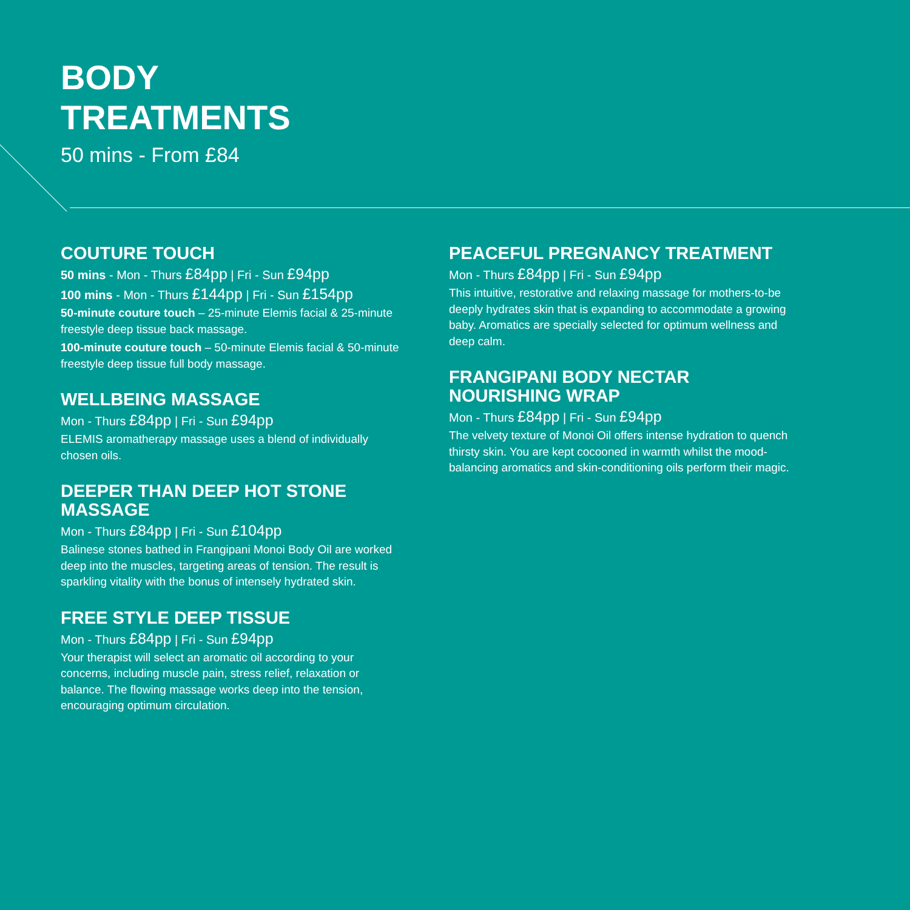BODY
TREATMENTS
50 mins - From £84
COUTURE TOUCH
50 mins - Mon - Thurs £84pp | Fri - Sun £94pp
100 mins - Mon - Thurs £144pp | Fri - Sun £154pp
50-minute couture touch – 25-minute Elemis facial & 25-minute freestyle deep tissue back massage.
100-minute couture touch – 50-minute Elemis facial & 50-minute freestyle deep tissue full body massage.
WELLBEING MASSAGE
Mon - Thurs £84pp | Fri - Sun £94pp
ELEMIS aromatherapy massage uses a blend of individually chosen oils.
DEEPER THAN DEEP HOT STONE MASSAGE
Mon - Thurs £84pp | Fri - Sun £104pp
Balinese stones bathed in Frangipani Monoi Body Oil are worked deep into the muscles, targeting areas of tension. The result is sparkling vitality with the bonus of intensely hydrated skin.
FREE STYLE DEEP TISSUE
Mon - Thurs £84pp | Fri - Sun £94pp
Your therapist will select an aromatic oil according to your concerns, including muscle pain, stress relief, relaxation or balance. The flowing massage works deep into the tension, encouraging optimum circulation.
PEACEFUL PREGNANCY TREATMENT
Mon - Thurs £84pp | Fri - Sun £94pp
This intuitive, restorative and relaxing massage for mothers-to-be deeply hydrates skin that is expanding to accommodate a growing baby. Aromatics are specially selected for optimum wellness and deep calm.
FRANGIPANI BODY NECTAR NOURISHING WRAP
Mon - Thurs £84pp | Fri - Sun £94pp
The velvety texture of Monoi Oil offers intense hydration to quench thirsty skin. You are kept cocooned in warmth whilst the mood-balancing aromatics and skin-conditioning oils perform their magic.